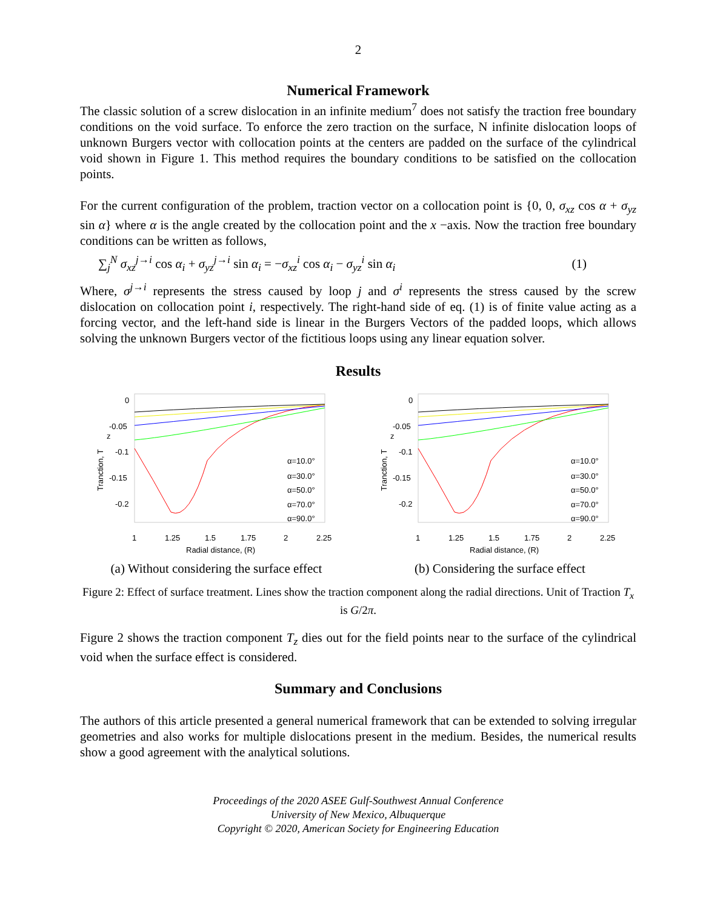2
Numerical Framework
The classic solution of a screw dislocation in an infinite medium<sup>7</sup> does not satisfy the traction free boundary conditions on the void surface. To enforce the zero traction on the surface, N infinite dislocation loops of unknown Burgers vector with collocation points at the centers are padded on the surface of the cylindrical void shown in Figure 1. This method requires the boundary conditions to be satisfied on the collocation points.
For the current configuration of the problem, traction vector on a collocation point is {0, 0, σ<sub>xz</sub> cos α + σ<sub>yz</sub> sin α} where α is the angle created by the collocation point and the x −axis. Now the traction free boundary conditions can be written as follows,
∑<sub>j</sub><sup>N</sup> σ<sub>xz</sub><sup>j→i</sup> cos α<sub>i</sub> + σ<sub>yz</sub><sup>j→i</sup> sin α<sub>i</sub> = −σ<sub>xz</sub><sup>i</sup> cos α<sub>i</sub> − σ<sub>yz</sub><sup>i</sup> sin α<sub>i</sub> (1)
Where, σ<sup>j→i</sup> represents the stress caused by loop j and σ<sup>i</sup> represents the stress caused by the screw dislocation on collocation point i, respectively. The right-hand side of eq. (1) is of finite value acting as a forcing vector, and the left-hand side is linear in the Burgers Vectors of the padded loops, which allows solving the unknown Burgers vector of the fictitious loops using any linear equation solver.
Results
0
-0.05
-0.1
-0.15
-0.2
1
1.25
1.5
1.75
2
2.25
Radial distance, (R)
Tranction, T
z
α=10.0°
α=30.0°
α=50.0°
α=70.0°
α=90.0°
(a) Without considering the surface effect
0
-0.05
-0.1
-0.15
-0.2
1
1.25
1.5
1.75
2
2.25
Radial distance, (R)
Tranction, T
z
α=10.0°
α=30.0°
α=50.0°
α=70.0°
α=90.0°
(b) Considering the surface effect
Figure 2: Effect of surface treatment. Lines show the traction component along the radial directions. Unit of Traction T<sub>x</sub> is G/2π.
Figure 2 shows the traction component T<sub>z</sub> dies out for the field points near to the surface of the cylindrical void when the surface effect is considered.
Summary and Conclusions
The authors of this article presented a general numerical framework that can be extended to solving irregular geometries and also works for multiple dislocations present in the medium. Besides, the numerical results show a good agreement with the analytical solutions.
Proceedings of the 2020 ASEE Gulf-Southwest Annual Conference
University of New Mexico, Albuquerque
Copyright © 2020, American Society for Engineering Education